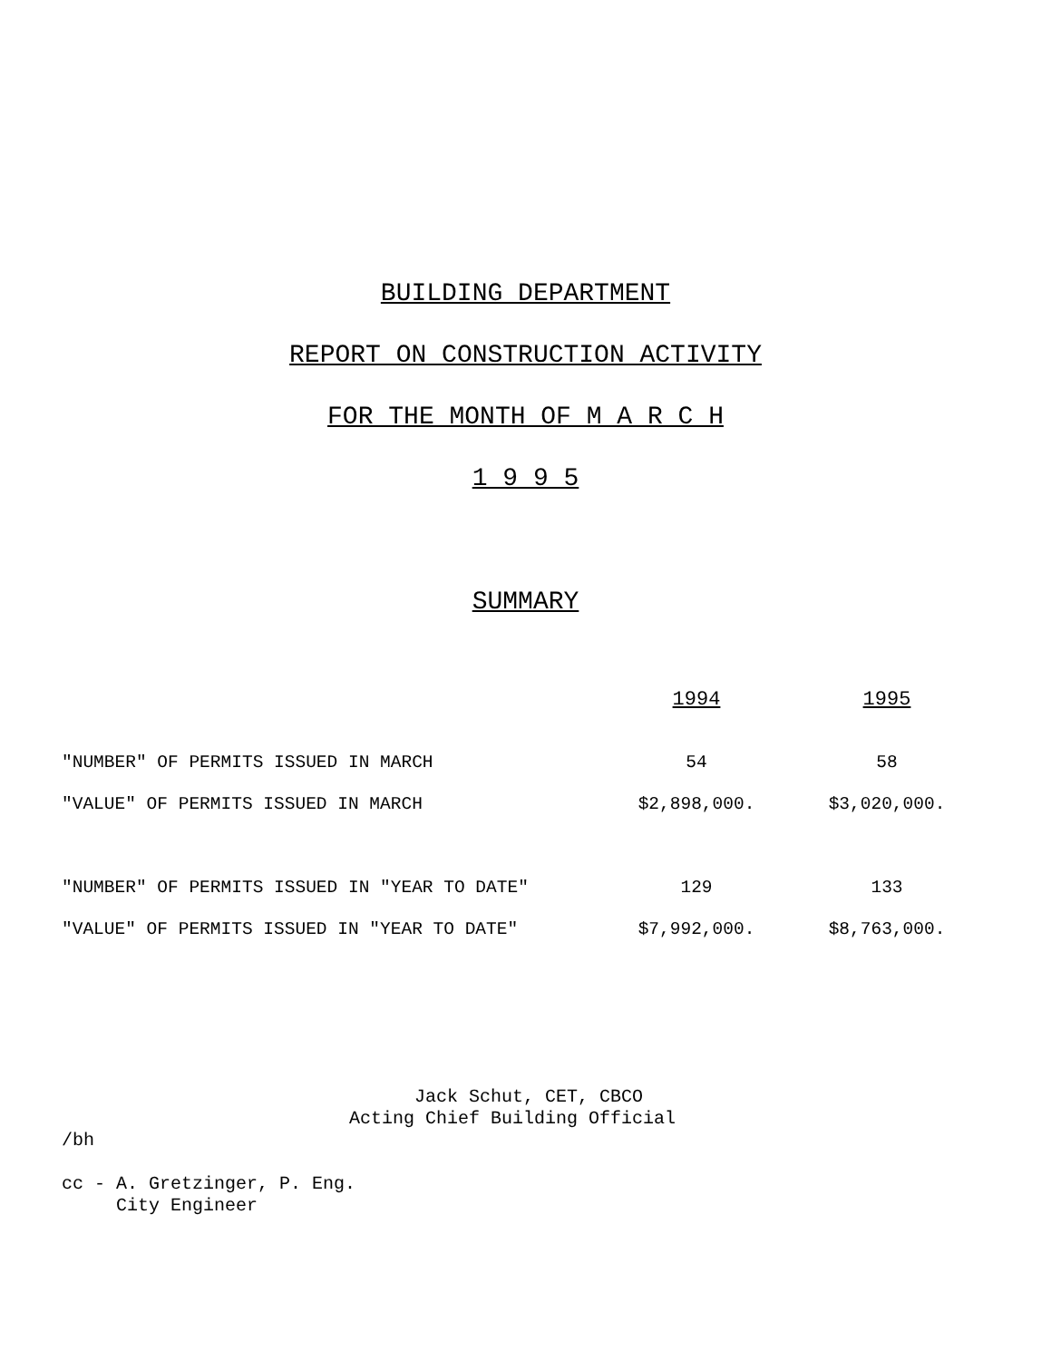BUILDING DEPARTMENT
REPORT ON CONSTRUCTION ACTIVITY
FOR THE MONTH OF M A R C H
1 9 9 5
SUMMARY
| | 1994 | 1995 |
| "NUMBER" OF PERMITS ISSUED IN MARCH | 54 | 58 |
| "VALUE" OF PERMITS ISSUED IN MARCH | $2,898,000. | $3,020,000. |
| "NUMBER" OF PERMITS ISSUED IN "YEAR TO DATE" | 129 | 133 |
| "VALUE" OF PERMITS ISSUED IN "YEAR TO DATE" | $7,992,000. | $8,763,000. |
Jack Schut, CET, CBCO
Acting Chief Building Official
/bh
cc - A. Gretzinger, P. Eng.
City Engineer